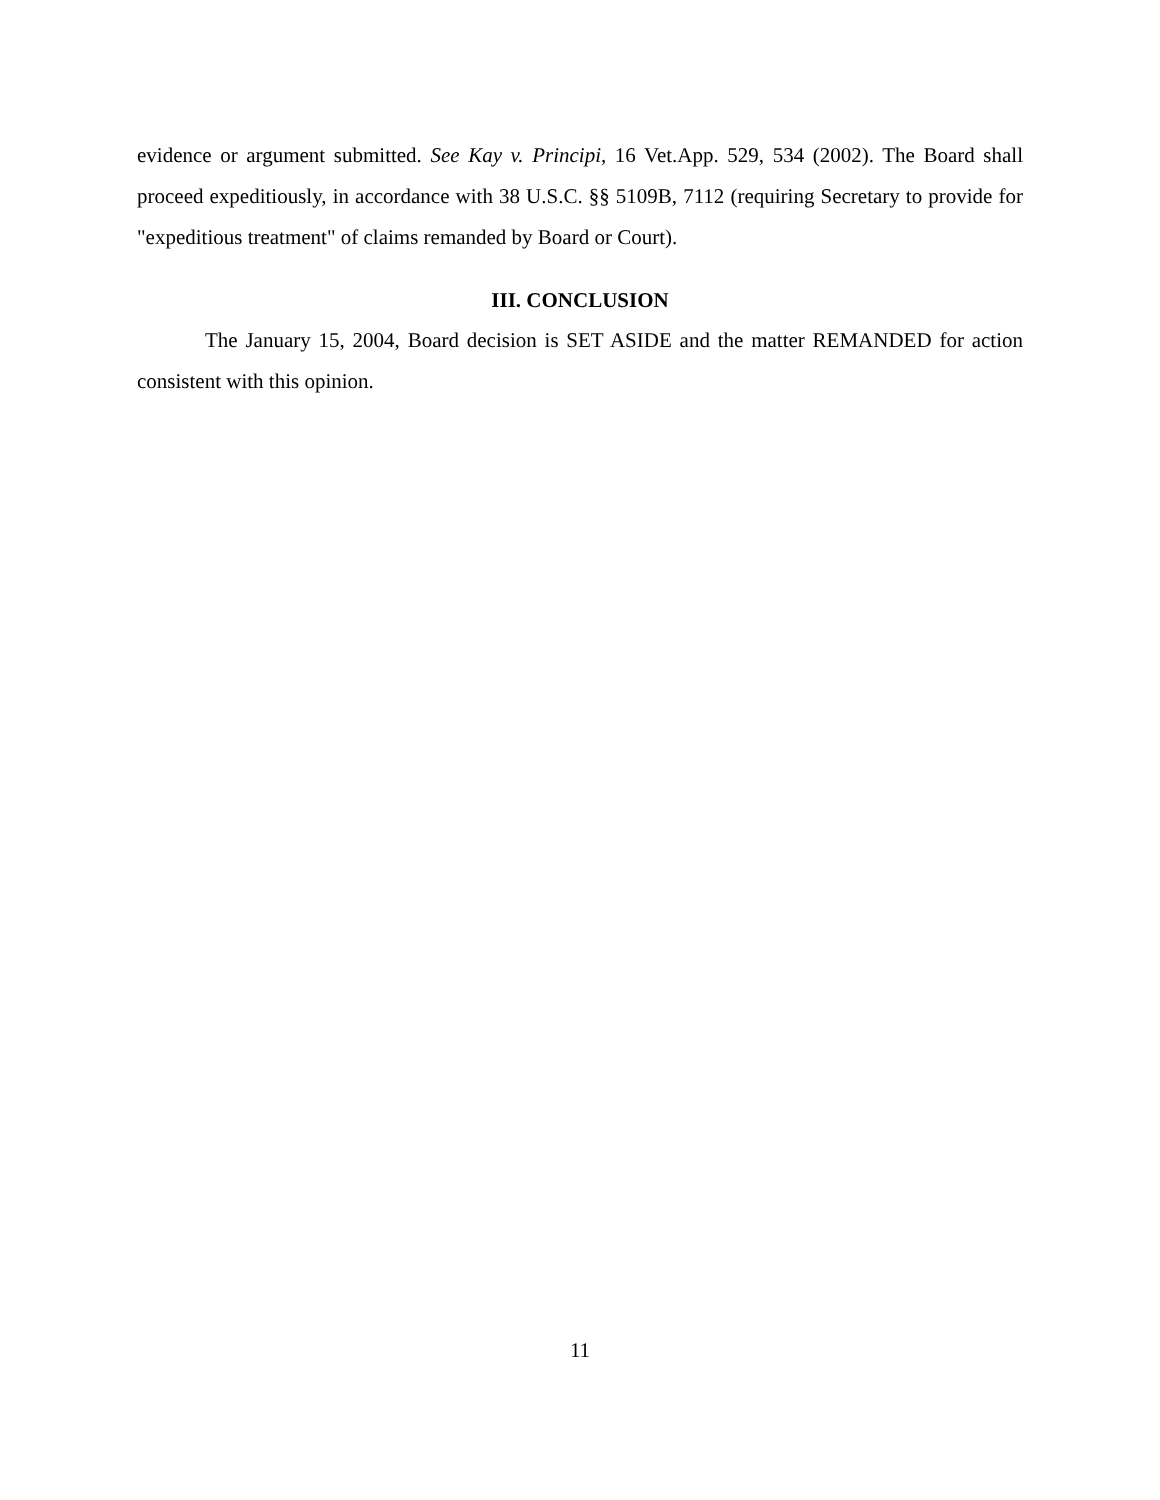evidence or argument submitted. See Kay v. Principi, 16 Vet.App. 529, 534 (2002). The Board shall proceed expeditiously, in accordance with 38 U.S.C. §§ 5109B, 7112 (requiring Secretary to provide for "expeditious treatment" of claims remanded by Board or Court).
III. CONCLUSION
The January 15, 2004, Board decision is SET ASIDE and the matter REMANDED for action consistent with this opinion.
11